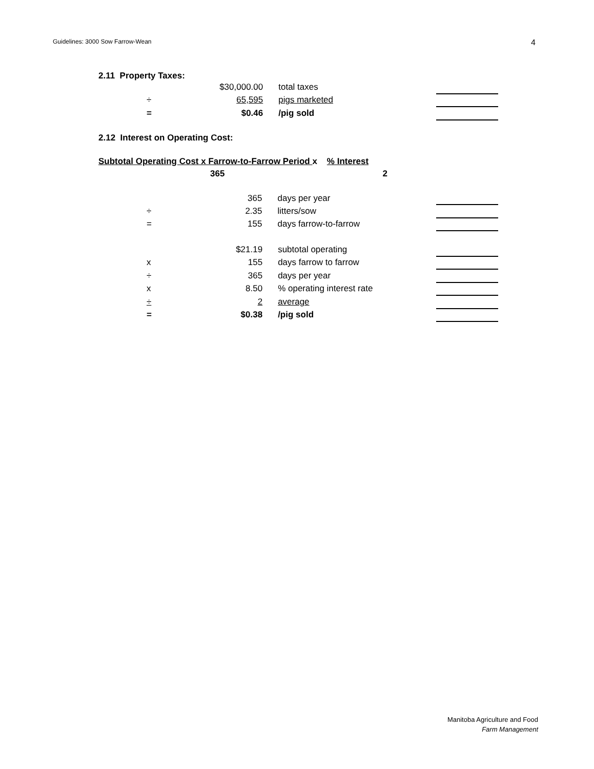Guidelines: 3000 Sow Farrow-Wean
4
2.11 Property Taxes:
| | $30,000.00 | total taxes | |
| ÷ | 65,595 | pigs marketed | |
| = | $0.46 | /pig sold | |
2.12 Interest on Operating Cost:
Subtotal Operating Cost x Farrow-to-Farrow Period x % Interest
365 2
| | 365 | days per year | |
| ÷ | 2.35 | litters/sow | |
| = | 155 | days farrow-to-farrow | |
| | $21.19 | subtotal operating | |
| x | 155 | days farrow to farrow | |
| ÷ | 365 | days per year | |
| x | 8.50 | % operating interest rate | |
| ÷ | 2 | average | |
| = | $0.38 | /pig sold | |
Manitoba Agriculture and Food
Farm Management